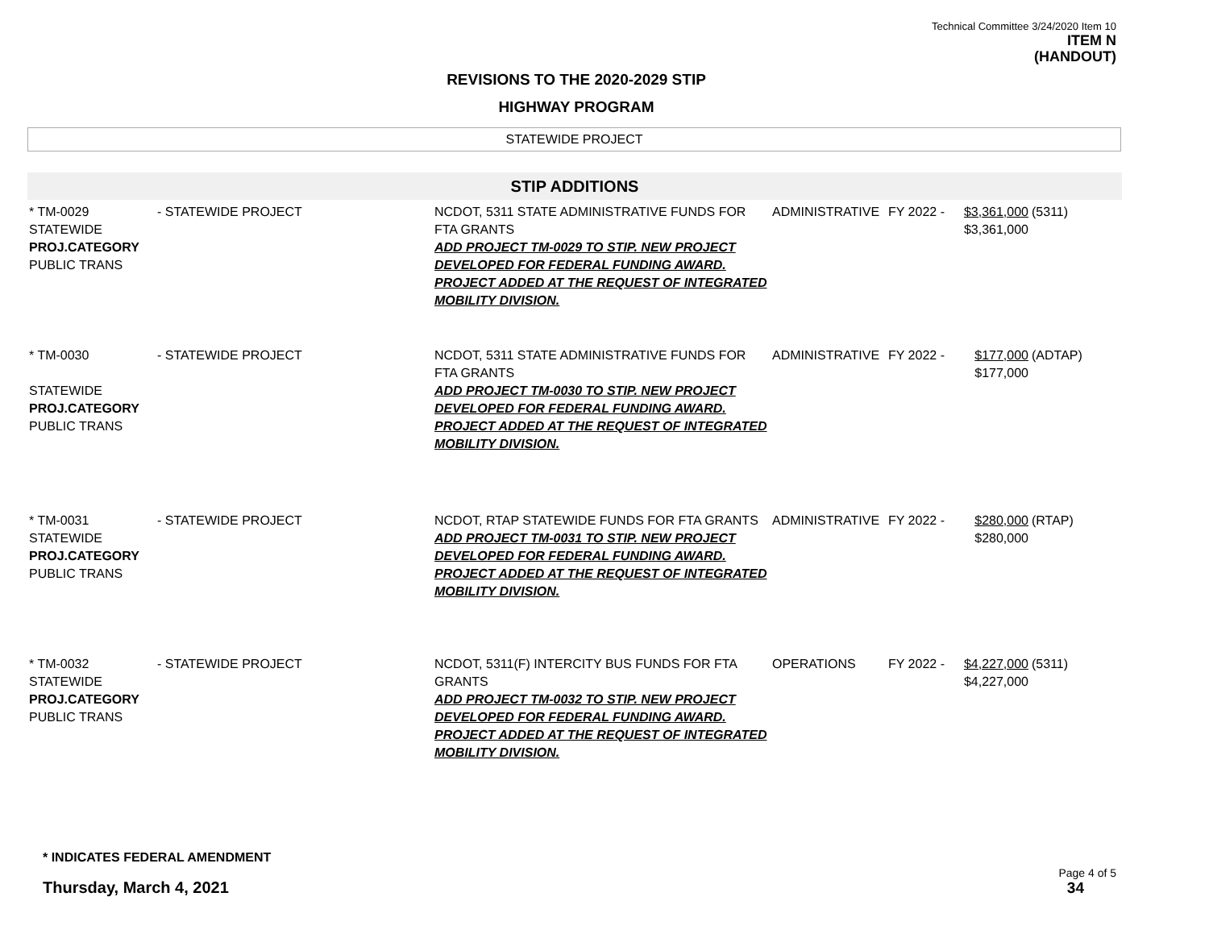Technical Committee 3/24/2020 Item 10
ITEM N
(HANDOUT)
REVISIONS TO THE 2020-2029 STIP
HIGHWAY PROGRAM
STATEWIDE PROJECT
STIP ADDITIONS
| * TM-0029 STATEWIDE PROJ.CATEGORY PUBLIC TRANS | - STATEWIDE PROJECT | NCDOT, 5311 STATE ADMINISTRATIVE FUNDS FOR FTA GRANTS ADD PROJECT TM-0029 TO STIP. NEW PROJECT DEVELOPED FOR FEDERAL FUNDING AWARD. PROJECT ADDED AT THE REQUEST OF INTEGRATED MOBILITY DIVISION. | ADMINISTRATIVE | FY 2022 - | $3,361,000 $3,361,000 | (5311) |
| * TM-0030 STATEWIDE PROJ.CATEGORY PUBLIC TRANS | - STATEWIDE PROJECT | NCDOT, 5311 STATE ADMINISTRATIVE FUNDS FOR FTA GRANTS ADD PROJECT TM-0030 TO STIP. NEW PROJECT DEVELOPED FOR FEDERAL FUNDING AWARD. PROJECT ADDED AT THE REQUEST OF INTEGRATED MOBILITY DIVISION. | ADMINISTRATIVE | FY 2022 - | $177,000 $177,000 | (ADTAP) |
| * TM-0031 STATEWIDE PROJ.CATEGORY PUBLIC TRANS | - STATEWIDE PROJECT | NCDOT, RTAP STATEWIDE FUNDS FOR FTA GRANTS ADD PROJECT TM-0031 TO STIP. NEW PROJECT DEVELOPED FOR FEDERAL FUNDING AWARD. PROJECT ADDED AT THE REQUEST OF INTEGRATED MOBILITY DIVISION. | ADMINISTRATIVE | FY 2022 - | $280,000 $280,000 | (RTAP) |
| * TM-0032 STATEWIDE PROJ.CATEGORY PUBLIC TRANS | - STATEWIDE PROJECT | NCDOT, 5311(F) INTERCITY BUS FUNDS FOR FTA GRANTS ADD PROJECT TM-0032 TO STIP. NEW PROJECT DEVELOPED FOR FEDERAL FUNDING AWARD. PROJECT ADDED AT THE REQUEST OF INTEGRATED MOBILITY DIVISION. | OPERATIONS | FY 2022 - | $4,227,000 $4,227,000 | (5311) |
* INDICATES FEDERAL AMENDMENT
Thursday, March 4, 2021
Page 4 of 5
34